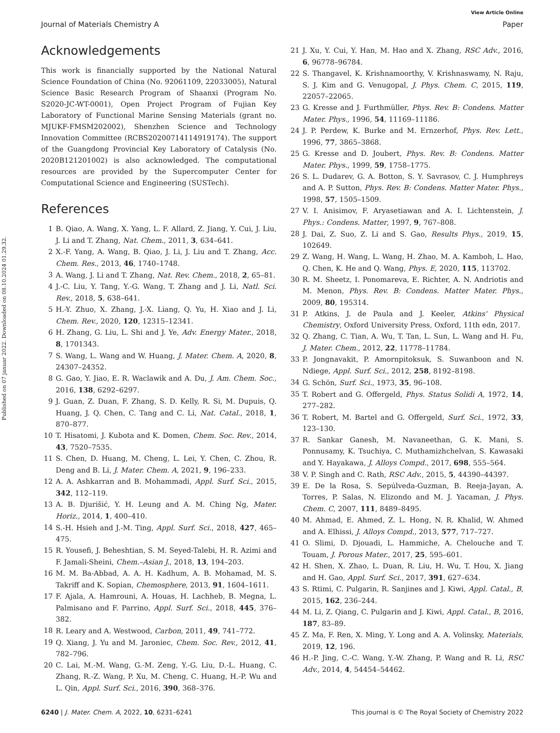View Article Online
Journal of Materials Chemistry A Paper
Published on 07 januar 2022. Downloaded on 08.10.2024 01.29.32.
Acknowledgements
This work is financially supported by the National Natural Science Foundation of China (No. 92061109, 22033005), Natural Science Basic Research Program of Shaanxi (Program No. S2020-JC-WT-0001), Open Project Program of Fujian Key Laboratory of Functional Marine Sensing Materials (grant no. MJUKF-FMSM202002), Shenzhen Science and Technology Innovation Committee (RCBS20200714114919174). The support of the Guangdong Provincial Key Laboratory of Catalysis (No. 2020B121201002) is also acknowledged. The computational resources are provided by the Supercomputer Center for Computational Science and Engineering (SUSTech).
References
1 B. Qiao, A. Wang, X. Yang, L. F. Allard, Z. Jiang, Y. Cui, J. Liu, J. Li and T. Zhang, Nat. Chem., 2011, 3, 634–641.
2 X.-F. Yang, A. Wang, B. Qiao, J. Li, J. Liu and T. Zhang, Acc. Chem. Res., 2013, 46, 1740–1748.
3 A. Wang, J. Li and T. Zhang, Nat. Rev. Chem., 2018, 2, 65–81.
4 J.-C. Liu, Y. Tang, Y.-G. Wang, T. Zhang and J. Li, Natl. Sci. Rev., 2018, 5, 638–641.
5 H.-Y. Zhuo, X. Zhang, J.-X. Liang, Q. Yu, H. Xiao and J. Li, Chem. Rev., 2020, 120, 12315–12341.
6 H. Zhang, G. Liu, L. Shi and J. Ye, Adv. Energy Mater., 2018, 8, 1701343.
7 S. Wang, L. Wang and W. Huang, J. Mater. Chem. A, 2020, 8, 24307–24352.
8 G. Gao, Y. Jiao, E. R. Waclawik and A. Du, J. Am. Chem. Soc., 2016, 138, 6292–6297.
9 J. Guan, Z. Duan, F. Zhang, S. D. Kelly, R. Si, M. Dupuis, Q. Huang, J. Q. Chen, C. Tang and C. Li, Nat. Catal., 2018, 1, 870–877.
10 T. Hisatomi, J. Kubota and K. Domen, Chem. Soc. Rev., 2014, 43, 7520–7535.
11 S. Chen, D. Huang, M. Cheng, L. Lei, Y. Chen, C. Zhou, R. Deng and B. Li, J. Mater. Chem. A, 2021, 9, 196–233.
12 A. A. Ashkarran and B. Mohammadi, Appl. Surf. Sci., 2015, 342, 112–119.
13 A. B. Djurišić, Y. H. Leung and A. M. Ching Ng, Mater. Horiz., 2014, 1, 400–410.
14 S.-H. Hsieh and J.-M. Ting, Appl. Surf. Sci., 2018, 427, 465–475.
15 R. Yousefi, J. Beheshtian, S. M. Seyed-Talebi, H. R. Azimi and F. Jamali-Sheini, Chem.–Asian J., 2018, 13, 194–203.
16 M. M. Ba-Abbad, A. A. H. Kadhum, A. B. Mohamad, M. S. Takriff and K. Sopian, Chemosphere, 2013, 91, 1604–1611.
17 F. Ajala, A. Hamrouni, A. Houas, H. Lachheb, B. Megna, L. Palmisano and F. Parrino, Appl. Surf. Sci., 2018, 445, 376–382.
18 R. Leary and A. Westwood, Carbon, 2011, 49, 741–772.
19 Q. Xiang, J. Yu and M. Jaroniec, Chem. Soc. Rev., 2012, 41, 782–796.
20 C. Lai, M.-M. Wang, G.-M. Zeng, Y.-G. Liu, D.-L. Huang, C. Zhang, R.-Z. Wang, P. Xu, M. Cheng, C. Huang, H.-P. Wu and L. Qin, Appl. Surf. Sci., 2016, 390, 368–376.
21 J. Xu, Y. Cui, Y. Han, M. Hao and X. Zhang, RSC Adv., 2016, 6, 96778–96784.
22 S. Thangavel, K. Krishnamoorthy, V. Krishnaswamy, N. Raju, S. J. Kim and G. Venugopal, J. Phys. Chem. C, 2015, 119, 22057–22065.
23 G. Kresse and J. Furthmüller, Phys. Rev. B: Condens. Matter Mater. Phys., 1996, 54, 11169–11186.
24 J. P. Perdew, K. Burke and M. Ernzerhof, Phys. Rev. Lett., 1996, 77, 3865–3868.
25 G. Kresse and D. Joubert, Phys. Rev. B: Condens. Matter Mater. Phys., 1999, 59, 1758–1775.
26 S. L. Dudarev, G. A. Botton, S. Y. Savrasov, C. J. Humphreys and A. P. Sutton, Phys. Rev. B: Condens. Matter Mater. Phys., 1998, 57, 1505–1509.
27 V. I. Anisimov, F. Aryasetiawan and A. I. Lichtenstein, J. Phys.: Condens. Matter, 1997, 9, 767–808.
28 J. Dai, Z. Suo, Z. Li and S. Gao, Results Phys., 2019, 15, 102649.
29 Z. Wang, H. Wang, L. Wang, H. Zhao, M. A. Kamboh, L. Hao, Q. Chen, K. He and Q. Wang, Phys. E, 2020, 115, 113702.
30 R. M. Sheetz, I. Ponomareva, E. Richter, A. N. Andriotis and M. Menon, Phys. Rev. B: Condens. Matter Mater. Phys., 2009, 80, 195314.
31 P. Atkins, J. de Paula and J. Keeler, Atkins' Physical Chemistry, Oxford University Press, Oxford, 11th edn, 2017.
32 Q. Zhang, C. Tian, A. Wu, T. Tan, L. Sun, L. Wang and H. Fu, J. Mater. Chem., 2012, 22, 11778–11784.
33 P. Jongnavakit, P. Amornpitoksuk, S. Suwanboon and N. Ndiege, Appl. Surf. Sci., 2012, 258, 8192–8198.
34 G. Schön, Surf. Sci., 1973, 35, 96–108.
35 T. Robert and G. Offergeld, Phys. Status Solidi A, 1972, 14, 277–282.
36 T. Robert, M. Bartel and G. Offergeld, Surf. Sci., 1972, 33, 123–130.
37 R. Sankar Ganesh, M. Navaneethan, G. K. Mani, S. Ponnusamy, K. Tsuchiya, C. Muthamizhchelvan, S. Kawasaki and Y. Hayakawa, J. Alloys Compd., 2017, 698, 555–564.
38 V. P. Singh and C. Rath, RSC Adv., 2015, 5, 44390–44397.
39 E. De la Rosa, S. Sepúlveda-Guzman, B. Reeja-Jayan, A. Torres, P. Salas, N. Elizondo and M. J. Yacaman, J. Phys. Chem. C, 2007, 111, 8489–8495.
40 M. Ahmad, E. Ahmed, Z. L. Hong, N. R. Khalid, W. Ahmed and A. Elhissi, J. Alloys Compd., 2013, 577, 717–727.
41 O. Slimi, D. Djouadi, L. Hammiche, A. Chelouche and T. Touam, J. Porous Mater., 2017, 25, 595–601.
42 H. Shen, X. Zhao, L. Duan, R. Liu, H. Wu, T. Hou, X. Jiang and H. Gao, Appl. Surf. Sci., 2017, 391, 627–634.
43 S. Rtimi, C. Pulgarin, R. Sanjines and J. Kiwi, Appl. Catal., B, 2015, 162, 236–244.
44 M. Li, Z. Qiang, C. Pulgarin and J. Kiwi, Appl. Catal., B, 2016, 187, 83–89.
45 Z. Ma, F. Ren, X. Ming, Y. Long and A. A. Volinsky, Materials, 2019, 12, 196.
46 H.-P. Jing, C.-C. Wang, Y.-W. Zhang, P. Wang and R. Li, RSC Adv., 2014, 4, 54454–54462.
6240 | J. Mater. Chem. A, 2022, 10, 6231–6241 This journal is © The Royal Society of Chemistry 2022